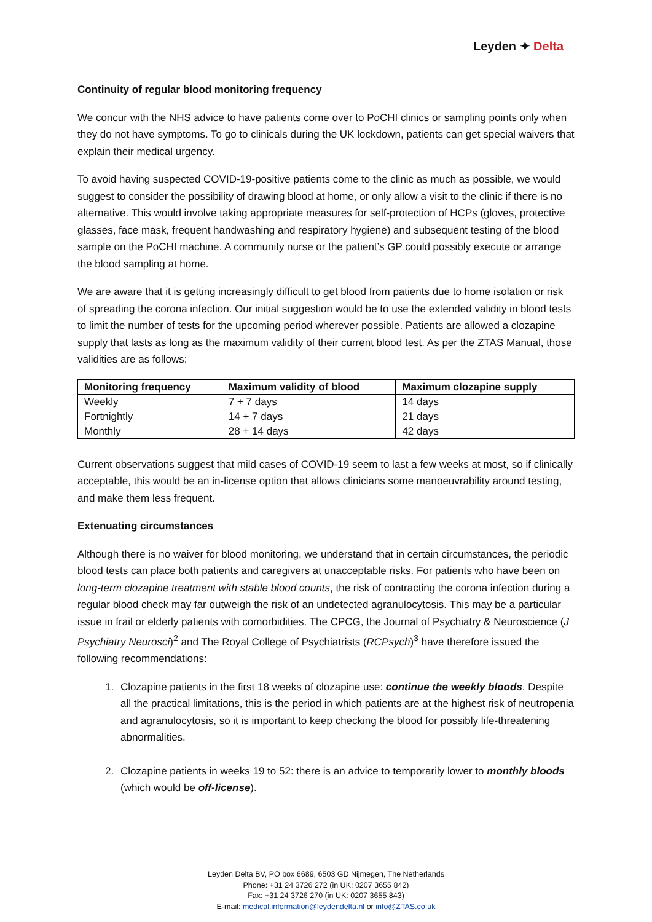Leyden ✦ Delta
Continuity of regular blood monitoring frequency
We concur with the NHS advice to have patients come over to PoCHI clinics or sampling points only when they do not have symptoms. To go to clinicals during the UK lockdown, patients can get special waivers that explain their medical urgency.
To avoid having suspected COVID-19-positive patients come to the clinic as much as possible, we would suggest to consider the possibility of drawing blood at home, or only allow a visit to the clinic if there is no alternative. This would involve taking appropriate measures for self-protection of HCPs (gloves, protective glasses, face mask, frequent handwashing and respiratory hygiene) and subsequent testing of the blood sample on the PoCHI machine. A community nurse or the patient’s GP could possibly execute or arrange the blood sampling at home.
We are aware that it is getting increasingly difficult to get blood from patients due to home isolation or risk of spreading the corona infection. Our initial suggestion would be to use the extended validity in blood tests to limit the number of tests for the upcoming period wherever possible. Patients are allowed a clozapine supply that lasts as long as the maximum validity of their current blood test. As per the ZTAS Manual, those validities are as follows:
| Monitoring frequency | Maximum validity of blood | Maximum clozapine supply |
| --- | --- | --- |
| Weekly | 7 + 7 days | 14 days |
| Fortnightly | 14 + 7 days | 21 days |
| Monthly | 28 + 14 days | 42 days |
Current observations suggest that mild cases of COVID-19 seem to last a few weeks at most, so if clinically acceptable, this would be an in-license option that allows clinicians some manoeuvrability around testing, and make them less frequent.
Extenuating circumstances
Although there is no waiver for blood monitoring, we understand that in certain circumstances, the periodic blood tests can place both patients and caregivers at unacceptable risks. For patients who have been on long-term clozapine treatment with stable blood counts, the risk of contracting the corona infection during a regular blood check may far outweigh the risk of an undetected agranulocytosis. This may be a particular issue in frail or elderly patients with comorbidities. The CPCG, the Journal of Psychiatry & Neuroscience (J Psychiatry Neurosci)<sup>2</sup> and The Royal College of Psychiatrists (RCPsych)<sup>3</sup> have therefore issued the following recommendations:
1. Clozapine patients in the first 18 weeks of clozapine use: continue the weekly bloods. Despite all the practical limitations, this is the period in which patients are at the highest risk of neutropenia and agranulocytosis, so it is important to keep checking the blood for possibly life-threatening abnormalities.
2. Clozapine patients in weeks 19 to 52: there is an advice to temporarily lower to monthly bloods (which would be off-license).
Leyden Delta BV, PO box 6689, 6503 GD Nijmegen, The Netherlands
Phone: +31 24 3726 272 (in UK: 0207 3655 842)
Fax: +31 24 3726 270 (in UK: 0207 3655 843)
E-mail: medical.information@leydendelta.nl or info@ZTAS.co.uk